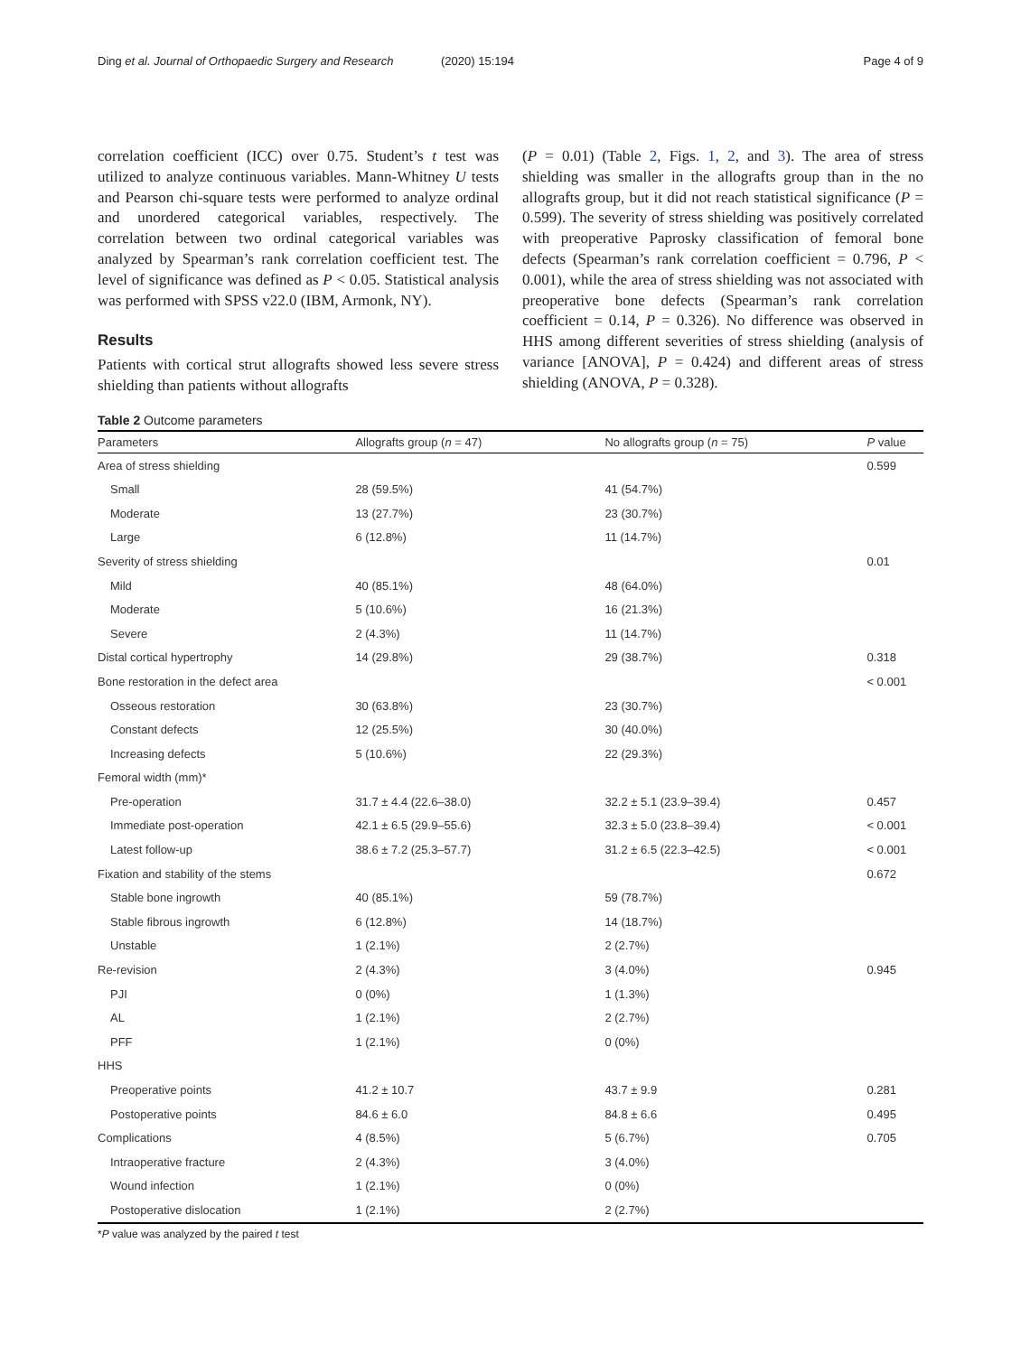Ding et al. Journal of Orthopaedic Surgery and Research (2020) 15:194 Page 4 of 9
correlation coefficient (ICC) over 0.75. Student’s t test was utilized to analyze continuous variables. Mann-Whitney U tests and Pearson chi-square tests were performed to analyze ordinal and unordered categorical variables, respectively. The correlation between two ordinal categorical variables was analyzed by Spearman’s rank correlation coefficient test. The level of significance was defined as P < 0.05. Statistical analysis was performed with SPSS v22.0 (IBM, Armonk, NY).
Results
Patients with cortical strut allografts showed less severe stress shielding than patients without allografts
(P = 0.01) (Table 2, Figs. 1, 2, and 3). The area of stress shielding was smaller in the allografts group than in the no allografts group, but it did not reach statistical significance (P = 0.599). The severity of stress shielding was positively correlated with preoperative Paprosky classification of femoral bone defects (Spearman’s rank correlation coefficient = 0.796, P < 0.001), while the area of stress shielding was not associated with preoperative bone defects (Spearman’s rank correlation coefficient = 0.14, P = 0.326). No difference was observed in HHS among different severities of stress shielding (analysis of variance [ANOVA], P = 0.424) and different areas of stress shielding (ANOVA, P = 0.328).
Table 2 Outcome parameters
| Parameters | Allografts group ( n = 47) | No allografts group ( n = 75) | P value |
| --- | --- | --- | --- |
| Area of stress shielding | | | 0.599 |
| Small | 28 (59.5%) | 41 (54.7%) | |
| Moderate | 13 (27.7%) | 23 (30.7%) | |
| Large | 6 (12.8%) | 11 (14.7%) | |
| Severity of stress shielding | | | 0.01 |
| Mild | 40 (85.1%) | 48 (64.0%) | |
| Moderate | 5 (10.6%) | 16 (21.3%) | |
| Severe | 2 (4.3%) | 11 (14.7%) | |
| Distal cortical hypertrophy | 14 (29.8%) | 29 (38.7%) | 0.318 |
| Bone restoration in the defect area | | | < 0.001 |
| Osseous restoration | 30 (63.8%) | 23 (30.7%) | |
| Constant defects | 12 (25.5%) | 30 (40.0%) | |
| Increasing defects | 5 (10.6%) | 22 (29.3%) | |
| Femoral width (mm)* | | | |
| Pre-operation | 31.7 ± 4.4 (22.6–38.0) | 32.2 ± 5.1 (23.9–39.4) | 0.457 |
| Immediate post-operation | 42.1 ± 6.5 (29.9–55.6) | 32.3 ± 5.0 (23.8–39.4) | < 0.001 |
| Latest follow-up | 38.6 ± 7.2 (25.3–57.7) | 31.2 ± 6.5 (22.3–42.5) | < 0.001 |
| Fixation and stability of the stems | | | 0.672 |
| Stable bone ingrowth | 40 (85.1%) | 59 (78.7%) | |
| Stable fibrous ingrowth | 6 (12.8%) | 14 (18.7%) | |
| Unstable | 1 (2.1%) | 2 (2.7%) | |
| Re-revision | 2 (4.3%) | 3 (4.0%) | 0.945 |
| PJI | 0 (0%) | 1 (1.3%) | |
| AL | 1 (2.1%) | 2 (2.7%) | |
| PFF | 1 (2.1%) | 0 (0%) | |
| HHS | | | |
| Preoperative points | 41.2 ± 10.7 | 43.7 ± 9.9 | 0.281 |
| Postoperative points | 84.6 ± 6.0 | 84.8 ± 6.6 | 0.495 |
| Complications | 4 (8.5%) | 5 (6.7%) | 0.705 |
| Intraoperative fracture | 2 (4.3%) | 3 (4.0%) | |
| Wound infection | 1 (2.1%) | 0 (0%) | |
| Postoperative dislocation | 1 (2.1%) | 2 (2.7%) | |
*P value was analyzed by the paired t test